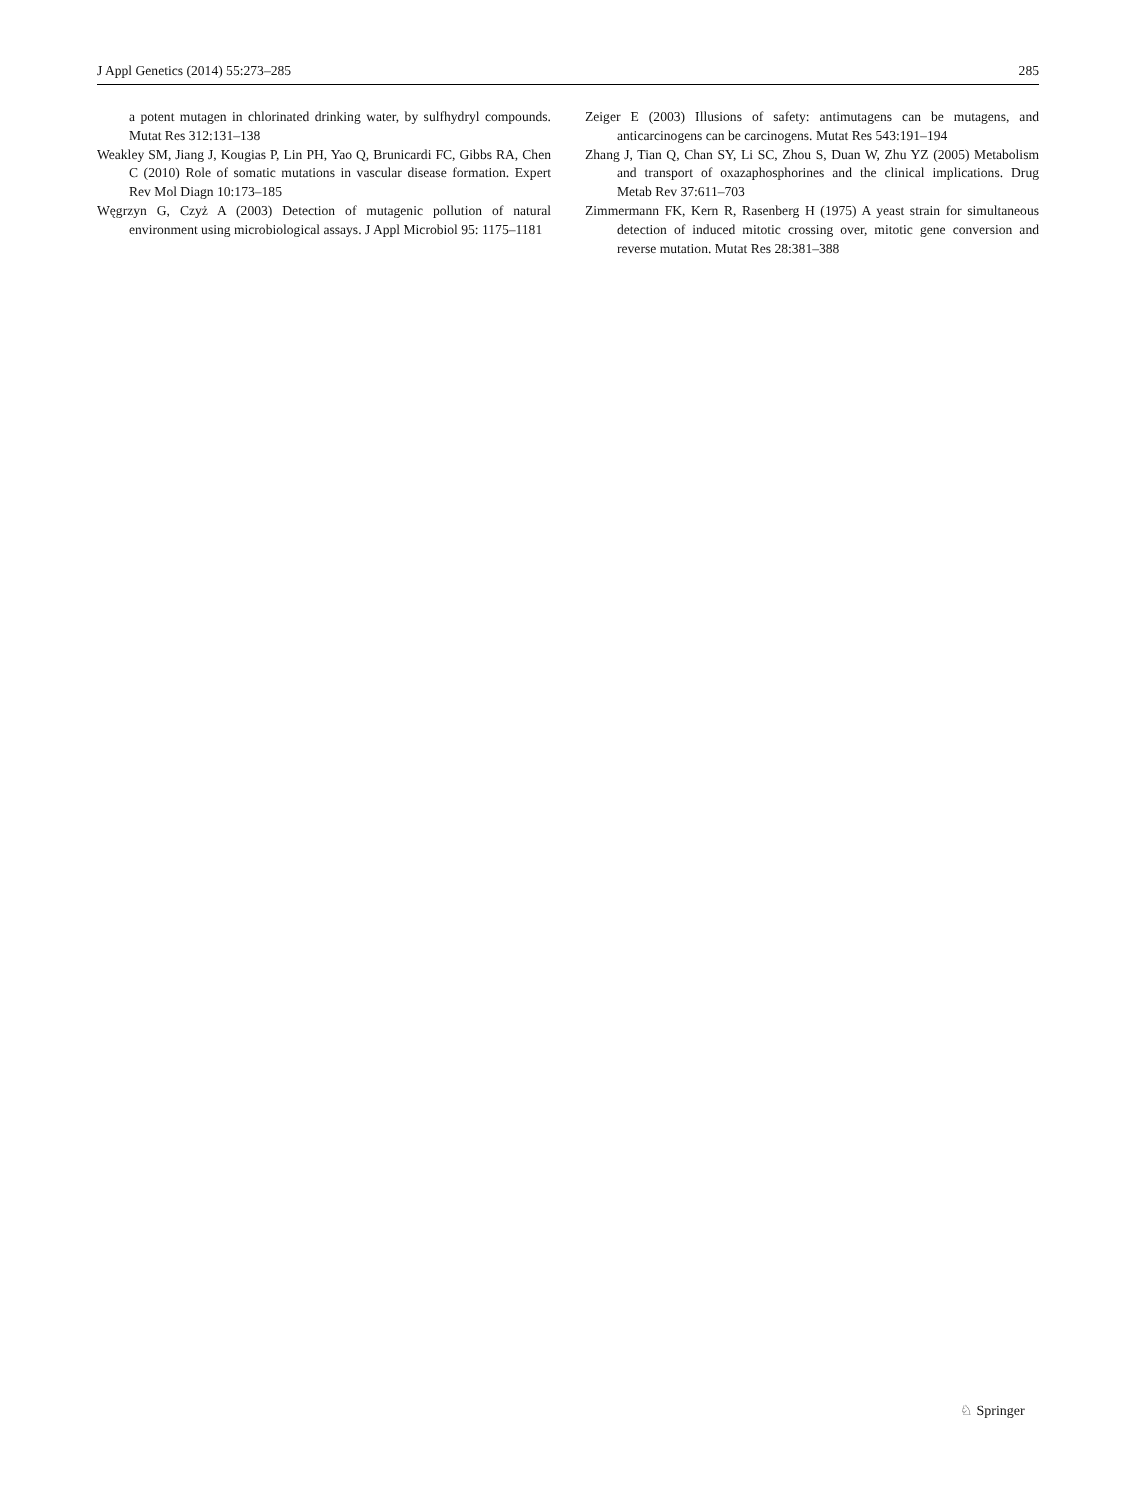J Appl Genetics (2014) 55:273–285 285
a potent mutagen in chlorinated drinking water, by sulfhydryl compounds. Mutat Res 312:131–138
Weakley SM, Jiang J, Kougias P, Lin PH, Yao Q, Brunicardi FC, Gibbs RA, Chen C (2010) Role of somatic mutations in vascular disease formation. Expert Rev Mol Diagn 10:173–185
Węgrzyn G, Czyż A (2003) Detection of mutagenic pollution of natural environment using microbiological assays. J Appl Microbiol 95: 1175–1181
Zeiger E (2003) Illusions of safety: antimutagens can be mutagens, and anticarcinogens can be carcinogens. Mutat Res 543:191–194
Zhang J, Tian Q, Chan SY, Li SC, Zhou S, Duan W, Zhu YZ (2005) Metabolism and transport of oxazaphosphorines and the clinical implications. Drug Metab Rev 37:611–703
Zimmermann FK, Kern R, Rasenberg H (1975) A yeast strain for simultaneous detection of induced mitotic crossing over, mitotic gene conversion and reverse mutation. Mutat Res 28:381–388
♘ Springer